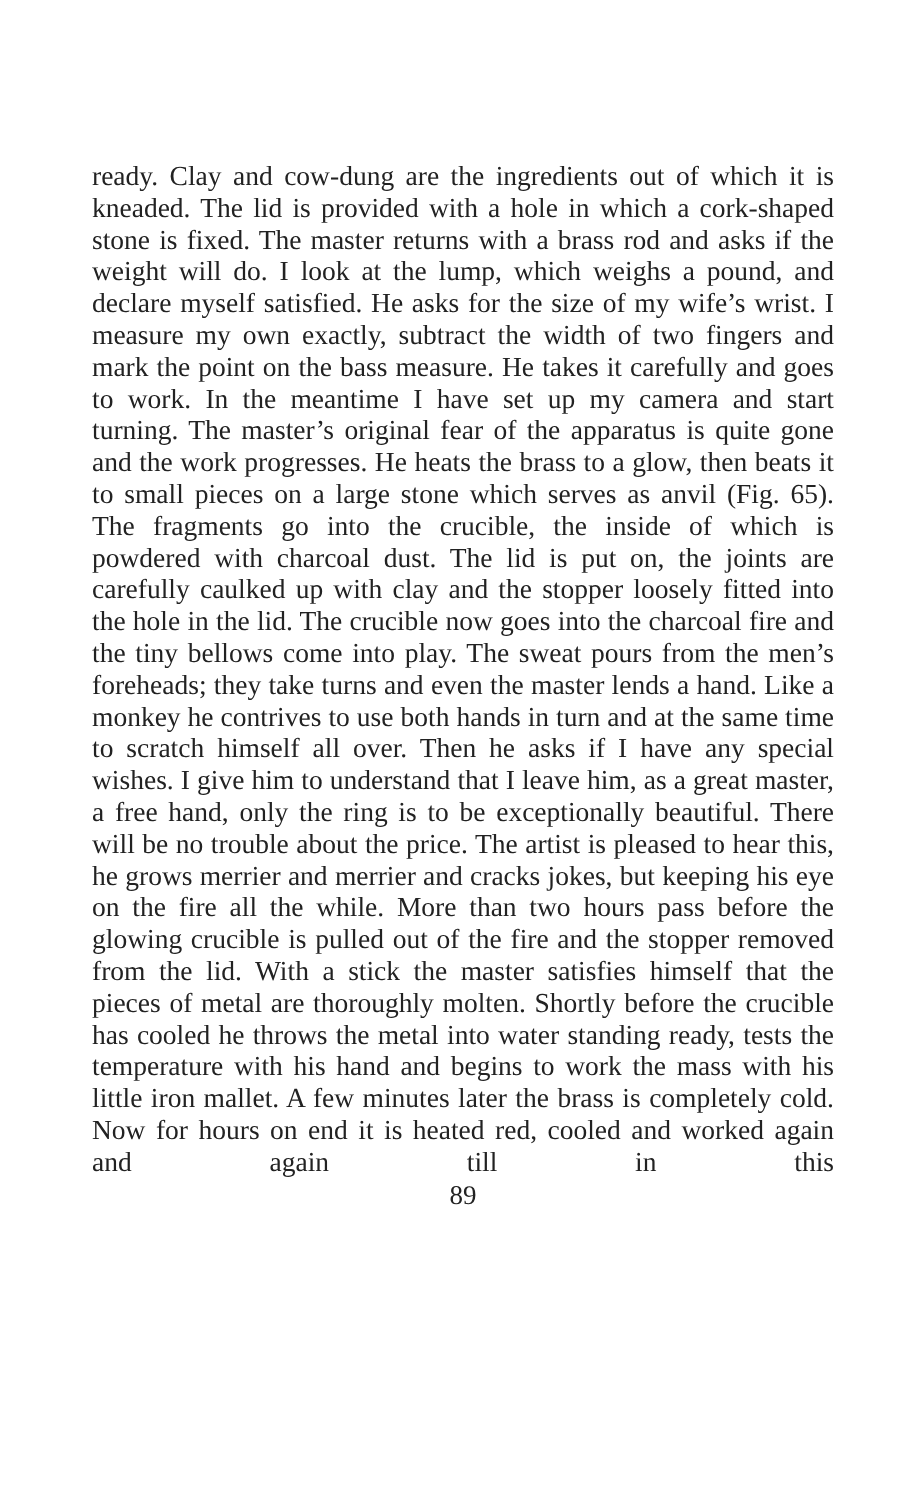ready. Clay and cow-dung are the ingredients out of which it is kneaded. The lid is provided with a hole in which a cork-shaped stone is fixed. The master returns with a brass rod and asks if the weight will do. I look at the lump, which weighs a pound, and declare myself satisfied. He asks for the size of my wife’s wrist. I measure my own exactly, subtract the width of two fingers and mark the point on the bass measure. He takes it carefully and goes to work. In the meantime I have set up my camera and start turning. The master’s original fear of the apparatus is quite gone and the work progresses. He heats the brass to a glow, then beats it to small pieces on a large stone which serves as anvil (Fig. 65). The fragments go into the crucible, the inside of which is powdered with charcoal dust. The lid is put on, the joints are carefully caulked up with clay and the stopper loosely fitted into the hole in the lid. The crucible now goes into the charcoal fire and the tiny bellows come into play. The sweat pours from the men’s foreheads; they take turns and even the master lends a hand. Like a monkey he contrives to use both hands in turn and at the same time to scratch himself all over. Then he asks if I have any special wishes. I give him to understand that I leave him, as a great master, a free hand, only the ring is to be exceptionally beautiful. There will be no trouble about the price. The artist is pleased to hear this, he grows merrier and merrier and cracks jokes, but keeping his eye on the fire all the while. More than two hours pass before the glowing crucible is pulled out of the fire and the stopper removed from the lid. With a stick the master satisfies himself that the pieces of metal are thoroughly molten. Shortly before the crucible has cooled he throws the metal into water standing ready, tests the temperature with his hand and begins to work the mass with his little iron mallet. A few minutes later the brass is completely cold. Now for hours on end it is heated red, cooled and worked again and again till in this
89